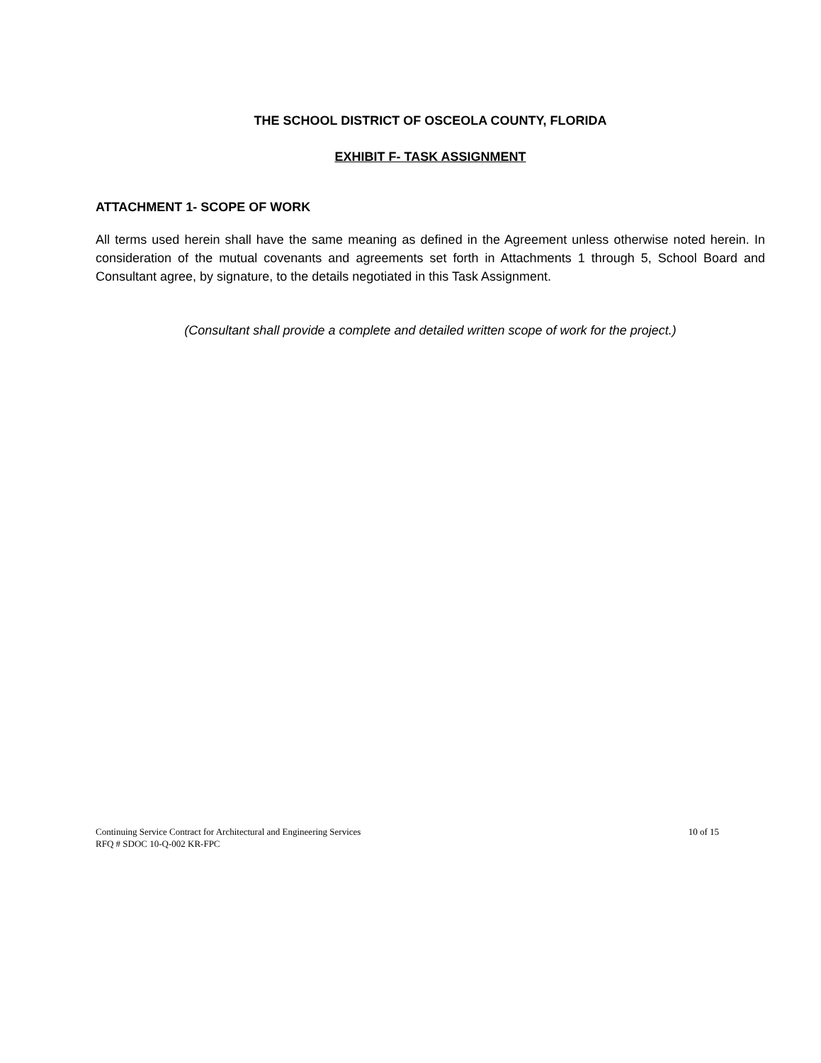THE SCHOOL DISTRICT OF OSCEOLA COUNTY, FLORIDA
EXHIBIT F- TASK ASSIGNMENT
ATTACHMENT 1- SCOPE OF WORK
All terms used herein shall have the same meaning as defined in the Agreement unless otherwise noted herein. In consideration of the mutual covenants and agreements set forth in Attachments 1 through 5, School Board and Consultant agree, by signature, to the details negotiated in this Task Assignment.
(Consultant shall provide a complete and detailed written scope of work for the project.)
Continuing Service Contract for Architectural and Engineering Services
RFQ # SDOC 10-Q-002 KR-FPC
10 of 15